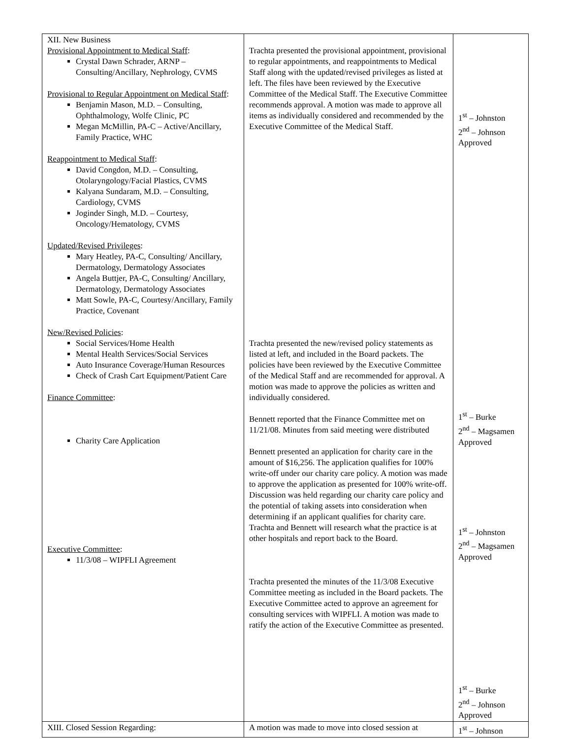| XII. New Business Provisional Appointment to Medical Staff : Crystal Dawn Schrader, ARNP – Consulting/Ancillary, Nephrology, CVMS Provisional to Regular Appointment on Medical Staff : Benjamin Mason, M.D. – Consulting, Ophthalmology, Wolfe Clinic, PC Megan McMillin, PA-C – Active/Ancillary, Family Practice, WHC Reappointment to Medical Staff : David Congdon, M.D. – Consulting, Otolaryngology/Facial Plastics, CVMS Kalyana Sundaram, M.D. – Consulting, Cardiology, CVMS Joginder Singh, M.D. – Courtesy, Oncology/Hematology, CVMS Updated/Revised Privileges : Mary Heatley, PA-C, Consulting/ Ancillary, Dermatology, Dermatology Associates Angela Buttjer, PA-C, Consulting/ Ancillary, Dermatology, Dermatology Associates Matt Sowle, PA-C, Courtesy/Ancillary, Family Practice, Covenant New/Revised Policies : Social Services/Home Health Mental Health Services/Social Services Auto Insurance Coverage/Human Resources Check of Crash Cart Equipment/Patient Care Finance Committee : Charity Care Application Executive Committee : 11/3/08 – WIPFLI Agreement | Trachta presented the provisional appointment, provisional to regular appointments, and reappointments to Medical Staff along with the updated/revised privileges as listed at left. The files have been reviewed by the Executive Committee of the Medical Staff. The Executive Committee recommends approval. A motion was made to approve all items as individually considered and recommended by the Executive Committee of the Medical Staff. Trachta presented the new/revised policy statements as listed at left, and included in the Board packets. The policies have been reviewed by the Executive Committee of the Medical Staff and are recommended for approval. A motion was made to approve the policies as written and individually considered. Bennett reported that the Finance Committee met on 11/21/08. Minutes from said meeting were distributed Bennett presented an application for charity care in the amount of $16,256. The application qualifies for 100% write-off under our charity care policy. A motion was made to approve the application as presented for 100% write-off. Discussion was held regarding our charity care policy and the potential of taking assets into consideration when determining if an applicant qualifies for charity care. Trachta and Bennett will research what the practice is at other hospitals and report back to the Board. Trachta presented the minutes of the 11/3/08 Executive Committee meeting as included in the Board packets. The Executive Committee acted to approve an agreement for consulting services with WIPFLI. A motion was made to ratify the action of the Executive Committee as presented. | 1<sup>st</sup> – Johnston 2<sup>nd</sup> – Johnson Approved 1<sup>st</sup> – Burke 2<sup>nd</sup> – Magsamen Approved 1<sup>st</sup> – Johnston 2<sup>nd</sup> – Magsamen Approved 1<sup>st</sup> – Burke 2<sup>nd</sup> – Johnson Approved |
| XIII. Closed Session Regarding: | A motion was made to move into closed session at | 1<sup>st</sup> – Johnson |